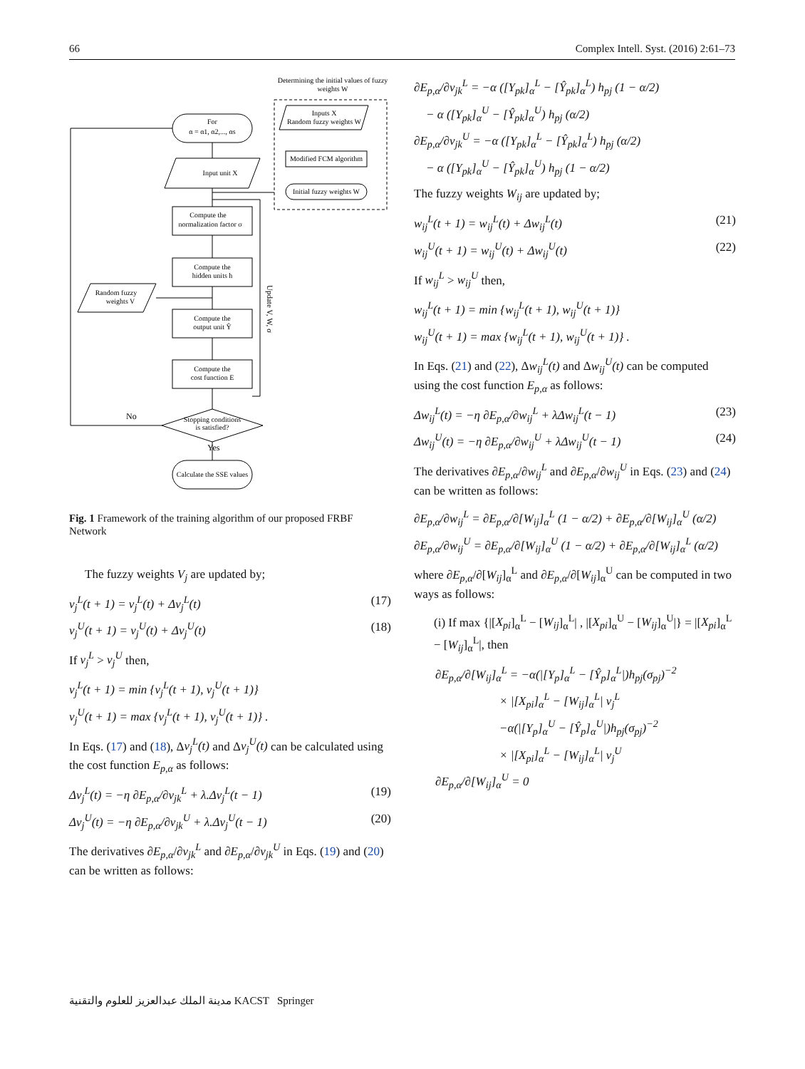66 Complex Intell. Syst. (2016) 2:61–73
Determining the initial values of fuzzy
weights W
Inputs X
Random fuzzy weights W
Modified FCM algorithm
Initial fuzzy weights W
For
α = α1, α2,..., αs
Input unit X
Compute the
normalization factor σ
Compute the
hidden units h
Random fuzzy
weights V
Compute the
output unit Ŷ
Compute the
cost function E
Stopping conditions
is satisfied?
No
Yes
Calculate the SSE values
Update V, W, σ
Fig. 1 Framework of the training algorithm of our proposed FRBF Network
The fuzzy weights V<sub>j</sub> are updated by;
v<sub>j</sub><sup>L</sup>(t + 1) = v<sub>j</sub><sup>L</sup>(t) + Δv<sub>j</sub><sup>L</sup>(t) (17)
v<sub>j</sub><sup>U</sup>(t + 1) = v<sub>j</sub><sup>U</sup>(t) + Δv<sub>j</sub><sup>U</sup>(t) (18)
If v<sub>j</sub><sup>L</sup> > v<sub>j</sub><sup>U</sup> then,
v<sub>j</sub><sup>L</sup>(t + 1) = min {v<sub>j</sub><sup>L</sup>(t + 1), v<sub>j</sub><sup>U</sup>(t + 1)}
v<sub>j</sub><sup>U</sup>(t + 1) = max {v<sub>j</sub><sup>L</sup>(t + 1), v<sub>j</sub><sup>U</sup>(t + 1)} .
In Eqs. (17) and (18), Δv<sub>j</sub><sup>L</sup>(t) and Δv<sub>j</sub><sup>U</sup>(t) can be calculated using the cost function E<sub>p,α</sub> as follows:
Δv<sub>j</sub><sup>L</sup>(t) = −η ∂E<sub>p,α</sub>/∂v<sub>jk</sub><sup>L</sup> + λ.Δv<sub>j</sub><sup>L</sup>(t − 1) (19)
Δv<sub>j</sub><sup>U</sup>(t) = −η ∂E<sub>p,α</sub>/∂v<sub>jk</sub><sup>U</sup> + λ.Δv<sub>j</sub><sup>U</sup>(t − 1) (20)
The derivatives ∂E<sub>p,α</sub>/∂v<sub>jk</sub><sup>L</sup> and ∂E<sub>p,α</sub>/∂v<sub>jk</sub><sup>U</sup> in Eqs. (19) and (20) can be written as follows:
∂E<sub>p,α</sub>/∂v<sub>jk</sub><sup>L</sup> = −α ([Y<sub>pk</sub>]<sub>α</sub><sup>L</sup> − [Ŷ<sub>pk</sub>]<sub>α</sub><sup>L</sup>) h<sub>pj</sub> (1 − α/2)
− α ([Y<sub>pk</sub>]<sub>α</sub><sup>U</sup> − [Ŷ<sub>pk</sub>]<sub>α</sub><sup>U</sup>) h<sub>pj</sub> (α/2)
∂E<sub>p,α</sub>/∂v<sub>jk</sub><sup>U</sup> = −α ([Y<sub>pk</sub>]<sub>α</sub><sup>L</sup> − [Ŷ<sub>pk</sub>]<sub>α</sub><sup>L</sup>) h<sub>pj</sub> (α/2)
− α ([Y<sub>pk</sub>]<sub>α</sub><sup>U</sup> − [Ŷ<sub>pk</sub>]<sub>α</sub><sup>U</sup>) h<sub>pj</sub> (1 − α/2)
The fuzzy weights W<sub>ij</sub> are updated by;
w<sub>ij</sub><sup>L</sup>(t + 1) = w<sub>ij</sub><sup>L</sup>(t) + Δw<sub>ij</sub><sup>L</sup>(t) (21)
w<sub>ij</sub><sup>U</sup>(t + 1) = w<sub>ij</sub><sup>U</sup>(t) + Δw<sub>ij</sub><sup>U</sup>(t) (22)
If w<sub>ij</sub><sup>L</sup> > w<sub>ij</sub><sup>U</sup> then,
w<sub>ij</sub><sup>L</sup>(t + 1) = min {w<sub>ij</sub><sup>L</sup>(t + 1), w<sub>ij</sub><sup>U</sup>(t + 1)}
w<sub>ij</sub><sup>U</sup>(t + 1) = max {w<sub>ij</sub><sup>L</sup>(t + 1), w<sub>ij</sub><sup>U</sup>(t + 1)} .
In Eqs. (21) and (22), Δw<sub>ij</sub><sup>L</sup>(t) and Δw<sub>ij</sub><sup>U</sup>(t) can be computed using the cost function E<sub>p,α</sub> as follows:
Δw<sub>ij</sub><sup>L</sup>(t) = −η ∂E<sub>p,α</sub>/∂w<sub>ij</sub><sup>L</sup> + λΔw<sub>ij</sub><sup>L</sup>(t − 1) (23)
Δw<sub>ij</sub><sup>U</sup>(t) = −η ∂E<sub>p,α</sub>/∂w<sub>ij</sub><sup>U</sup> + λΔw<sub>ij</sub><sup>U</sup>(t − 1) (24)
The derivatives ∂E<sub>p,α</sub>/∂w<sub>ij</sub><sup>L</sup> and ∂E<sub>p,α</sub>/∂w<sub>ij</sub><sup>U</sup> in Eqs. (23) and (24) can be written as follows:
∂E<sub>p,α</sub>/∂w<sub>ij</sub><sup>L</sup> = ∂E<sub>p,α</sub>/∂[W<sub>ij</sub>]<sub>α</sub><sup>L</sup> (1 − α/2) + ∂E<sub>p,α</sub>/∂[W<sub>ij</sub>]<sub>α</sub><sup>U</sup> (α/2)
∂E<sub>p,α</sub>/∂w<sub>ij</sub><sup>U</sup> = ∂E<sub>p,α</sub>/∂[W<sub>ij</sub>]<sub>α</sub><sup>U</sup> (1 − α/2) + ∂E<sub>p,α</sub>/∂[W<sub>ij</sub>]<sub>α</sub><sup>L</sup> (α/2)
where ∂E<sub>p,α</sub>/∂[W<sub>ij</sub>]<sub>α</sub><sup>L</sup> and ∂E<sub>p,α</sub>/∂[W<sub>ij</sub>]<sub>α</sub><sup>U</sup> can be computed in two ways as follows:
(i) If max {|[X<sub>pi</sub>]<sub>α</sub><sup>L</sup> − [W<sub>ij</sub>]<sub>α</sub><sup>L</sup>| , |[X<sub>pi</sub>]<sub>α</sub><sup>U</sup> − [W<sub>ij</sub>]<sub>α</sub><sup>U</sup>|} = |[X<sub>pi</sub>]<sub>α</sub><sup>L</sup> − [W<sub>ij</sub>]<sub>α</sub><sup>L</sup>|, then
∂E<sub>p,α</sub>/∂[W<sub>ij</sub>]<sub>α</sub><sup>L</sup> = −α(|[Y<sub>p</sub>]<sub>α</sub><sup>L</sup> − [Ŷ<sub>p</sub>]<sub>α</sub><sup>L</sup>|)h<sub>pj</sub>(σ<sub>pj</sub>)<sup>−2</sup>
× |[X<sub>pi</sub>]<sub>α</sub><sup>L</sup> − [W<sub>ij</sub>]<sub>α</sub><sup>L</sup>| v<sub>j</sub><sup>L</sup>
−α(|[Y<sub>p</sub>]<sub>α</sub><sup>U</sup> − [Ŷ<sub>p</sub>]<sub>α</sub><sup>U</sup>|)h<sub>pj</sub>(σ<sub>pj</sub>)<sup>−2</sup>
× |[X<sub>pi</sub>]<sub>α</sub><sup>L</sup> − [W<sub>ij</sub>]<sub>α</sub><sup>L</sup>| v<sub>j</sub><sup>U</sup>
∂E<sub>p,α</sub>/∂[W<sub>ij</sub>]<sub>α</sub><sup>U</sup> = 0
مدينة الملك عبدالعزيز للعلوم والتقنية KACST Springer